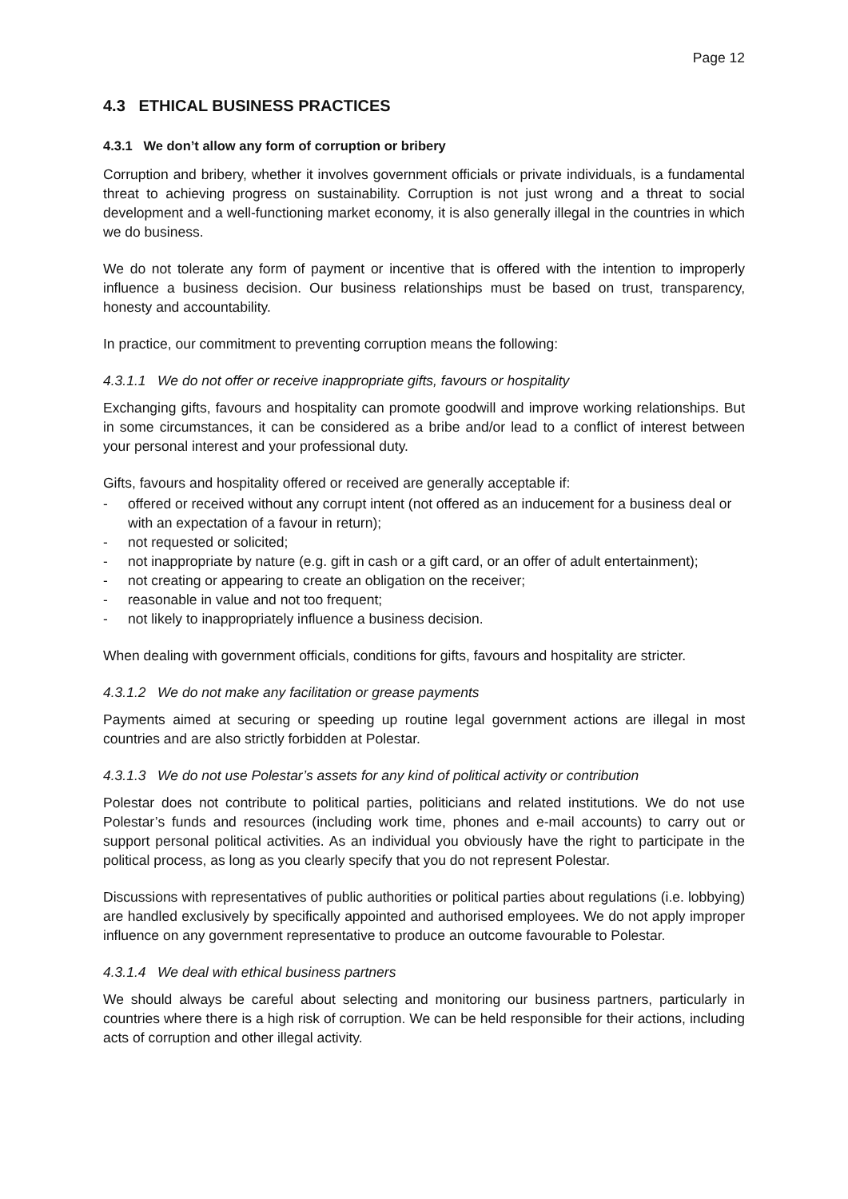Page 12
4.3 ETHICAL BUSINESS PRACTICES
4.3.1 We don’t allow any form of corruption or bribery
Corruption and bribery, whether it involves government officials or private individuals, is a fundamental threat to achieving progress on sustainability. Corruption is not just wrong and a threat to social development and a well-functioning market economy, it is also generally illegal in the countries in which we do business.
We do not tolerate any form of payment or incentive that is offered with the intention to improperly influence a business decision. Our business relationships must be based on trust, transparency, honesty and accountability.
In practice, our commitment to preventing corruption means the following:
4.3.1.1 We do not offer or receive inappropriate gifts, favours or hospitality
Exchanging gifts, favours and hospitality can promote goodwill and improve working relationships. But in some circumstances, it can be considered as a bribe and/or lead to a conflict of interest between your personal interest and your professional duty.
Gifts, favours and hospitality offered or received are generally acceptable if:
- offered or received without any corrupt intent (not offered as an inducement for a business deal or with an expectation of a favour in return);
- not requested or solicited;
- not inappropriate by nature (e.g. gift in cash or a gift card, or an offer of adult entertainment);
- not creating or appearing to create an obligation on the receiver;
- reasonable in value and not too frequent;
- not likely to inappropriately influence a business decision.
When dealing with government officials, conditions for gifts, favours and hospitality are stricter.
4.3.1.2 We do not make any facilitation or grease payments
Payments aimed at securing or speeding up routine legal government actions are illegal in most countries and are also strictly forbidden at Polestar.
4.3.1.3 We do not use Polestar’s assets for any kind of political activity or contribution
Polestar does not contribute to political parties, politicians and related institutions. We do not use Polestar’s funds and resources (including work time, phones and e-mail accounts) to carry out or support personal political activities. As an individual you obviously have the right to participate in the political process, as long as you clearly specify that you do not represent Polestar.
Discussions with representatives of public authorities or political parties about regulations (i.e. lobbying) are handled exclusively by specifically appointed and authorised employees. We do not apply improper influence on any government representative to produce an outcome favourable to Polestar.
4.3.1.4 We deal with ethical business partners
We should always be careful about selecting and monitoring our business partners, particularly in countries where there is a high risk of corruption. We can be held responsible for their actions, including acts of corruption and other illegal activity.